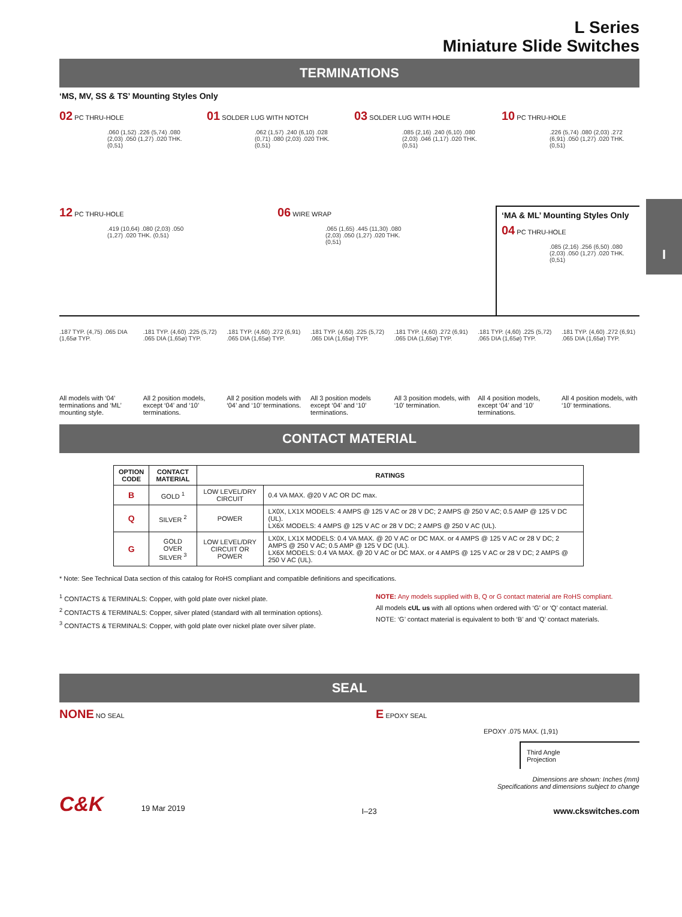I
L Series
Miniature Slide Switches
TERMINATIONS
‘MS, MV, SS & TS’ Mounting Styles Only
02 PC THRU-HOLE
.060 (1,52) .226 (5,74) .080 (2,03) .050 (1,27) .020 THK. (0,51)
01 SOLDER LUG WITH NOTCH
.062 (1,57) .240 (6,10) .028 (0,71) .080 (2,03) .020 THK. (0,51)
03 SOLDER LUG WITH HOLE
.085 (2,16) .240 (6,10) .080 (2,03) .046 (1,17) .020 THK. (0,51)
10 PC THRU-HOLE
.226 (5,74) .080 (2,03) .272 (6,91) .050 (1,27) .020 THK. (0,51)
12 PC THRU-HOLE
.419 (10,64) .080 (2,03) .050 (1,27) .020 THK. (0,51)
06 WIRE WRAP
.065 (1,65) .445 (11,30) .080 (2,03) .050 (1,27) .020 THK. (0,51)
‘MA & ML’ Mounting Styles Only
04 PC THRU-HOLE
.085 (2,16) .256 (6,50) .080 (2,03) .050 (1,27) .020 THK. (0,51)
.187 TYP. (4,75) .065 DIA (1,65ø TYP.
All models with ‘04’ terminations and ‘ML’ mounting style.
.181 TYP. (4,60) .225 (5,72) .065 DIA (1,65ø) TYP.
All 2 position models, except ‘04’ and ‘10’ terminations.
.181 TYP. (4,60) .272 (6,91) .065 DIA (1,65ø) TYP.
All 2 position models with ‘04’ and ‘10’ terminations.
.181 TYP. (4,60) .225 (5,72) .065 DIA (1,65ø) TYP.
All 3 position models except ‘04’ and ‘10’ terminations.
.181 TYP. (4,60) .272 (6,91) .065 DIA (1,65ø) TYP.
All 3 position models, with ‘10’ termination.
.181 TYP. (4,60) .225 (5,72) .065 DIA (1,65ø) TYP.
All 4 position models, except ‘04’ and ‘10’ terminations.
.181 TYP. (4,60) .272 (6,91) .065 DIA (1,65ø) TYP.
All 4 position models, with ‘10’ terminations.
CONTACT MATERIAL
| OPTION CODE | CONTACT MATERIAL | RATINGS | |
| --- | --- | --- | --- |
| B | GOLD <sup>1</sup> | LOW LEVEL/DRY CIRCUIT | 0.4 VA MAX. @20 V AC OR DC max. |
| Q | SILVER <sup>2</sup> | POWER | LX0X, LX1X MODELS: 4 AMPS @ 125 V AC or 28 V DC; 2 AMPS @ 250 V AC; 0.5 AMP @ 125 V DC (UL). LX6X MODELS: 4 AMPS @ 125 V AC or 28 V DC; 2 AMPS @ 250 V AC (UL). |
| G | GOLD OVER SILVER <sup>3</sup> | LOW LEVEL/DRY CIRCUIT OR POWER | LX0X, LX1X MODELS: 0.4 VA MAX. @ 20 V AC or DC MAX. or 4 AMPS @ 125 V AC or 28 V DC; 2 AMPS @ 250 V AC; 0.5 AMP @ 125 V DC (UL). LX6X MODELS: 0.4 VA MAX. @ 20 V AC or DC MAX. or 4 AMPS @ 125 V AC or 28 V DC; 2 AMPS @ 250 V AC (UL). |
* Note: See Technical Data section of this catalog for RoHS compliant and compatible definitions and specifications.
<sup>1</sup> CONTACTS & TERMINALS: Copper, with gold plate over nickel plate.
<sup>2</sup> CONTACTS & TERMINALS: Copper, silver plated (standard with all termination options).
<sup>3</sup> CONTACTS & TERMINALS: Copper, with gold plate over nickel plate over silver plate.
NOTE: Any models supplied with B, Q or G contact material are RoHS compliant.
All models cUL us with all options when ordered with ‘G’ or ‘Q’ contact material.
NOTE: ‘G’ contact material is equivalent to both ‘B’ and ‘Q’ contact materials.
SEAL
NONE NO SEAL
E EPOXY SEAL
EPOXY .075 MAX. (1,91)
Third Angle
Projection
Dimensions are shown: Inches (mm)
Specifications and dimensions subject to change
C&K 19 Mar 2019
I–23
www.ckswitches.com